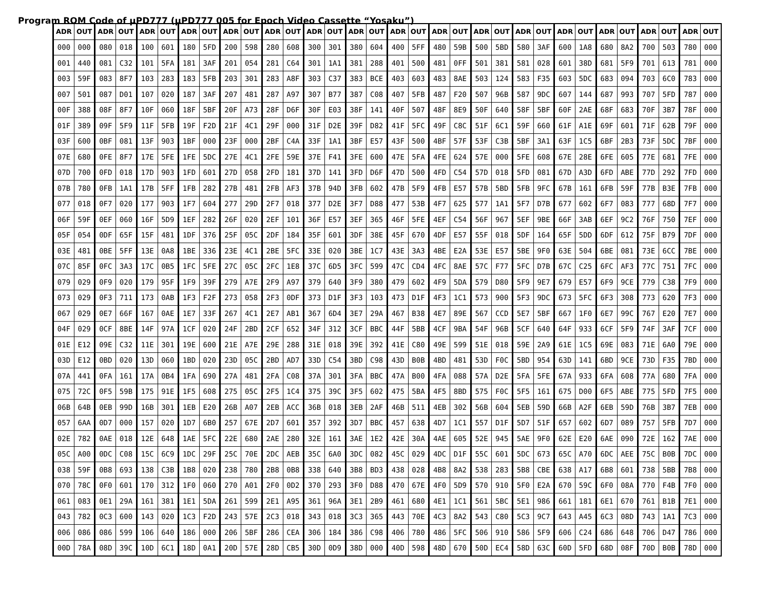Program ROM Code of μPD777 (μPD777 005 for Epoch Video Cassette “Yosaku”)
| ADR | OUT | ADR | OUT | ADR | OUT | ADR | OUT | ADR | OUT | ADR | OUT | ADR | OUT | ADR | OUT | ADR | OUT | ADR | OUT | ADR | OUT | ADR | OUT | ADR | OUT | ADR | OUT | ADR | OUT | ADR | OUT |
| --- | --- | --- | --- | --- | --- | --- | --- | --- | --- | --- | --- | --- | --- | --- | --- | --- | --- | --- | --- | --- | --- | --- | --- | --- | --- | --- | --- | --- | --- | --- | --- |
| 000 | 000 | 080 | 018 | 100 | 601 | 180 | 5FD | 200 | 598 | 280 | 608 | 300 | 301 | 380 | 604 | 400 | 5FF | 480 | 59B | 500 | 5BD | 580 | 3AF | 600 | 1A8 | 680 | 8A2 | 700 | 503 | 780 | 000 |
| 001 | 440 | 081 | C32 | 101 | 5FA | 181 | 3AF | 201 | 054 | 281 | C64 | 301 | 1A1 | 381 | 288 | 401 | 500 | 481 | 0FF | 501 | 381 | 581 | 028 | 601 | 38D | 681 | 5F9 | 701 | 613 | 781 | 000 |
| 003 | 59F | 083 | 8F7 | 103 | 283 | 183 | 5FB | 203 | 301 | 283 | A8F | 303 | C37 | 383 | BCE | 403 | 603 | 483 | 8AE | 503 | 124 | 583 | F35 | 603 | 5DC | 683 | 094 | 703 | 6C0 | 783 | 000 |
| 007 | 501 | 087 | D01 | 107 | 020 | 187 | 3AF | 207 | 481 | 287 | A97 | 307 | B77 | 387 | C08 | 407 | 5FB | 487 | F20 | 507 | 96B | 587 | 9DC | 607 | 144 | 687 | 993 | 707 | 5FD | 787 | 000 |
| 00F | 388 | 08F | 8F7 | 10F | 060 | 18F | 5BF | 20F | A73 | 28F | D6F | 30F | E03 | 38F | 141 | 40F | 507 | 48F | 8E9 | 50F | 640 | 58F | 5BF | 60F | 2AE | 68F | 683 | 70F | 3B7 | 78F | 000 |
| 01F | 389 | 09F | 5F9 | 11F | 5FB | 19F | F2D | 21F | 4C1 | 29F | 000 | 31F | D2E | 39F | D82 | 41F | 5FC | 49F | C8C | 51F | 6C1 | 59F | 660 | 61F | A1E | 69F | 601 | 71F | 62B | 79F | 000 |
| 03F | 600 | 0BF | 081 | 13F | 903 | 1BF | 000 | 23F | 000 | 2BF | C4A | 33F | 1A1 | 3BF | E57 | 43F | 500 | 4BF | 57F | 53F | C3B | 5BF | 3A1 | 63F | 1C5 | 6BF | 2B3 | 73F | 5DC | 7BF | 000 |
| 07E | 680 | 0FE | 8F7 | 17E | 5FE | 1FE | 5DC | 27E | 4C1 | 2FE | 59E | 37E | F41 | 3FE | 600 | 47E | 5FA | 4FE | 624 | 57E | 000 | 5FE | 608 | 67E | 28E | 6FE | 605 | 77E | 681 | 7FE | 000 |
| 07D | 700 | 0FD | 018 | 17D | 903 | 1FD | 601 | 27D | 058 | 2FD | 181 | 37D | 141 | 3FD | D6F | 47D | 500 | 4FD | C54 | 57D | 018 | 5FD | 081 | 67D | A3D | 6FD | ABE | 77D | 292 | 7FD | 000 |
| 07B | 780 | 0FB | 1A1 | 17B | 5FF | 1FB | 282 | 27B | 481 | 2FB | AF3 | 37B | 94D | 3FB | 602 | 47B | 5F9 | 4FB | E57 | 57B | 5BD | 5FB | 9FC | 67B | 161 | 6FB | 59F | 77B | B3E | 7FB | 000 |
| 077 | 018 | 0F7 | 020 | 177 | 903 | 1F7 | 604 | 277 | 29D | 2F7 | 018 | 377 | D2E | 3F7 | D88 | 477 | 53B | 4F7 | 625 | 577 | 1A1 | 5F7 | D7B | 677 | 602 | 6F7 | 083 | 777 | 68D | 7F7 | 000 |
| 06F | 59F | 0EF | 060 | 16F | 5D9 | 1EF | 282 | 26F | 020 | 2EF | 101 | 36F | E57 | 3EF | 365 | 46F | 5FE | 4EF | C54 | 56F | 967 | 5EF | 9BE | 66F | 3AB | 6EF | 9C2 | 76F | 750 | 7EF | 000 |
| 05F | 054 | 0DF | 65F | 15F | 481 | 1DF | 376 | 25F | 05C | 2DF | 184 | 35F | 601 | 3DF | 38E | 45F | 670 | 4DF | E57 | 55F | 018 | 5DF | 164 | 65F | 5DD | 6DF | 612 | 75F | B79 | 7DF | 000 |
| 03E | 481 | 0BE | 5FF | 13E | 0A8 | 1BE | 336 | 23E | 4C1 | 2BE | 5FC | 33E | 020 | 3BE | 1C7 | 43E | 3A3 | 4BE | E2A | 53E | E57 | 5BE | 9F0 | 63E | 504 | 6BE | 081 | 73E | 6CC | 7BE | 000 |
| 07C | 85F | 0FC | 3A3 | 17C | 0B5 | 1FC | 5FE | 27C | 05C | 2FC | 1E8 | 37C | 6D5 | 3FC | 599 | 47C | CD4 | 4FC | 8AE | 57C | F77 | 5FC | D7B | 67C | C25 | 6FC | AF3 | 77C | 751 | 7FC | 000 |
| 079 | 029 | 0F9 | 020 | 179 | 95F | 1F9 | 39F | 279 | A7E | 2F9 | A97 | 379 | 640 | 3F9 | 380 | 479 | 602 | 4F9 | 5DA | 579 | D80 | 5F9 | 9E7 | 679 | E57 | 6F9 | 9CE | 779 | C38 | 7F9 | 000 |
| 073 | 029 | 0F3 | 711 | 173 | 0AB | 1F3 | F2F | 273 | 058 | 2F3 | 0DF | 373 | D1F | 3F3 | 103 | 473 | D1F | 4F3 | 1C1 | 573 | 900 | 5F3 | 9DC | 673 | 5FC | 6F3 | 308 | 773 | 620 | 7F3 | 000 |
| 067 | 029 | 0E7 | 66F | 167 | 0AE | 1E7 | 33F | 267 | 4C1 | 2E7 | AB1 | 367 | 6D4 | 3E7 | 29A | 467 | B38 | 4E7 | 89E | 567 | CCD | 5E7 | 5BF | 667 | 1F0 | 6E7 | 99C | 767 | E20 | 7E7 | 000 |
| 04F | 029 | 0CF | 8BE | 14F | 97A | 1CF | 020 | 24F | 2BD | 2CF | 652 | 34F | 312 | 3CF | BBC | 44F | 5BB | 4CF | 9BA | 54F | 96B | 5CF | 640 | 64F | 933 | 6CF | 5F9 | 74F | 3AF | 7CF | 000 |
| 01E | E12 | 09E | C32 | 11E | 301 | 19E | 600 | 21E | A7E | 29E | 288 | 31E | 018 | 39E | 392 | 41E | C80 | 49E | 599 | 51E | 018 | 59E | 2A9 | 61E | 1C5 | 69E | 083 | 71E | 6A0 | 79E | 000 |
| 03D | E12 | 0BD | 020 | 13D | 060 | 1BD | 020 | 23D | 05C | 2BD | AD7 | 33D | C54 | 3BD | C98 | 43D | B0B | 4BD | 481 | 53D | F0C | 5BD | 954 | 63D | 141 | 6BD | 9CE | 73D | F35 | 7BD | 000 |
| 07A | 441 | 0FA | 161 | 17A | 0B4 | 1FA | 690 | 27A | 481 | 2FA | C08 | 37A | 301 | 3FA | BBC | 47A | B00 | 4FA | 088 | 57A | D2E | 5FA | 5FE | 67A | 933 | 6FA | 608 | 77A | 680 | 7FA | 000 |
| 075 | 72C | 0F5 | 59B | 175 | 91E | 1F5 | 608 | 275 | 05C | 2F5 | 1C4 | 375 | 39C | 3F5 | 602 | 475 | 5BA | 4F5 | 8BD | 575 | F0C | 5F5 | 161 | 675 | D00 | 6F5 | ABE | 775 | 5FD | 7F5 | 000 |
| 06B | 64B | 0EB | 99D | 16B | 301 | 1EB | E20 | 26B | A07 | 2EB | ACC | 36B | 018 | 3EB | 2AF | 46B | 511 | 4EB | 302 | 56B | 604 | 5EB | 59D | 66B | A2F | 6EB | 59D | 76B | 3B7 | 7EB | 000 |
| 057 | 6AA | 0D7 | 000 | 157 | 020 | 1D7 | 6B0 | 257 | 67E | 2D7 | 601 | 357 | 392 | 3D7 | BBC | 457 | 638 | 4D7 | 1C1 | 557 | D1F | 5D7 | 51F | 657 | 602 | 6D7 | 089 | 757 | 5FB | 7D7 | 000 |
| 02E | 782 | 0AE | 018 | 12E | 648 | 1AE | 5FC | 22E | 680 | 2AE | 280 | 32E | 161 | 3AE | 1E2 | 42E | 30A | 4AE | 605 | 52E | 945 | 5AE | 9F0 | 62E | E20 | 6AE | 090 | 72E | 162 | 7AE | 000 |
| 05C | A00 | 0DC | C08 | 15C | 6C9 | 1DC | 29F | 25C | 70E | 2DC | AEB | 35C | 6A0 | 3DC | 082 | 45C | 029 | 4DC | D1F | 55C | 601 | 5DC | 673 | 65C | A70 | 6DC | AEE | 75C | B0B | 7DC | 000 |
| 038 | 59F | 0B8 | 693 | 138 | C3B | 1B8 | 020 | 238 | 780 | 2B8 | 0B8 | 338 | 640 | 3B8 | BD3 | 438 | 028 | 4B8 | 8A2 | 538 | 283 | 5B8 | CBE | 638 | A17 | 6B8 | 601 | 738 | 5BB | 7B8 | 000 |
| 070 | 78C | 0F0 | 601 | 170 | 312 | 1F0 | 060 | 270 | A01 | 2F0 | 0D2 | 370 | 293 | 3F0 | D88 | 470 | 67E | 4F0 | 5D9 | 570 | 910 | 5F0 | E2A | 670 | 59C | 6F0 | 08A | 770 | F4B | 7F0 | 000 |
| 061 | 083 | 0E1 | 29A | 161 | 381 | 1E1 | 5DA | 261 | 599 | 2E1 | A95 | 361 | 96A | 3E1 | 2B9 | 461 | 680 | 4E1 | 1C1 | 561 | 5BC | 5E1 | 986 | 661 | 181 | 6E1 | 670 | 761 | B1B | 7E1 | 000 |
| 043 | 782 | 0C3 | 600 | 143 | 020 | 1C3 | F2D | 243 | 57E | 2C3 | 018 | 343 | 018 | 3C3 | 365 | 443 | 70E | 4C3 | 8A2 | 543 | C80 | 5C3 | 9C7 | 643 | A45 | 6C3 | 08D | 743 | 1A1 | 7C3 | 000 |
| 006 | 086 | 086 | 599 | 106 | 640 | 186 | 000 | 206 | 5BF | 286 | CEA | 306 | 184 | 386 | C98 | 406 | 780 | 486 | 5FC | 506 | 910 | 586 | 5F9 | 606 | C24 | 686 | 648 | 706 | D47 | 786 | 000 |
| 00D | 78A | 08D | 39C | 10D | 6C1 | 18D | 0A1 | 20D | 57E | 28D | CB5 | 30D | 0D9 | 38D | 000 | 40D | 598 | 48D | 670 | 50D | EC4 | 58D | 63C | 60D | 5FD | 68D | 08F | 70D | B0B | 78D | 000 |